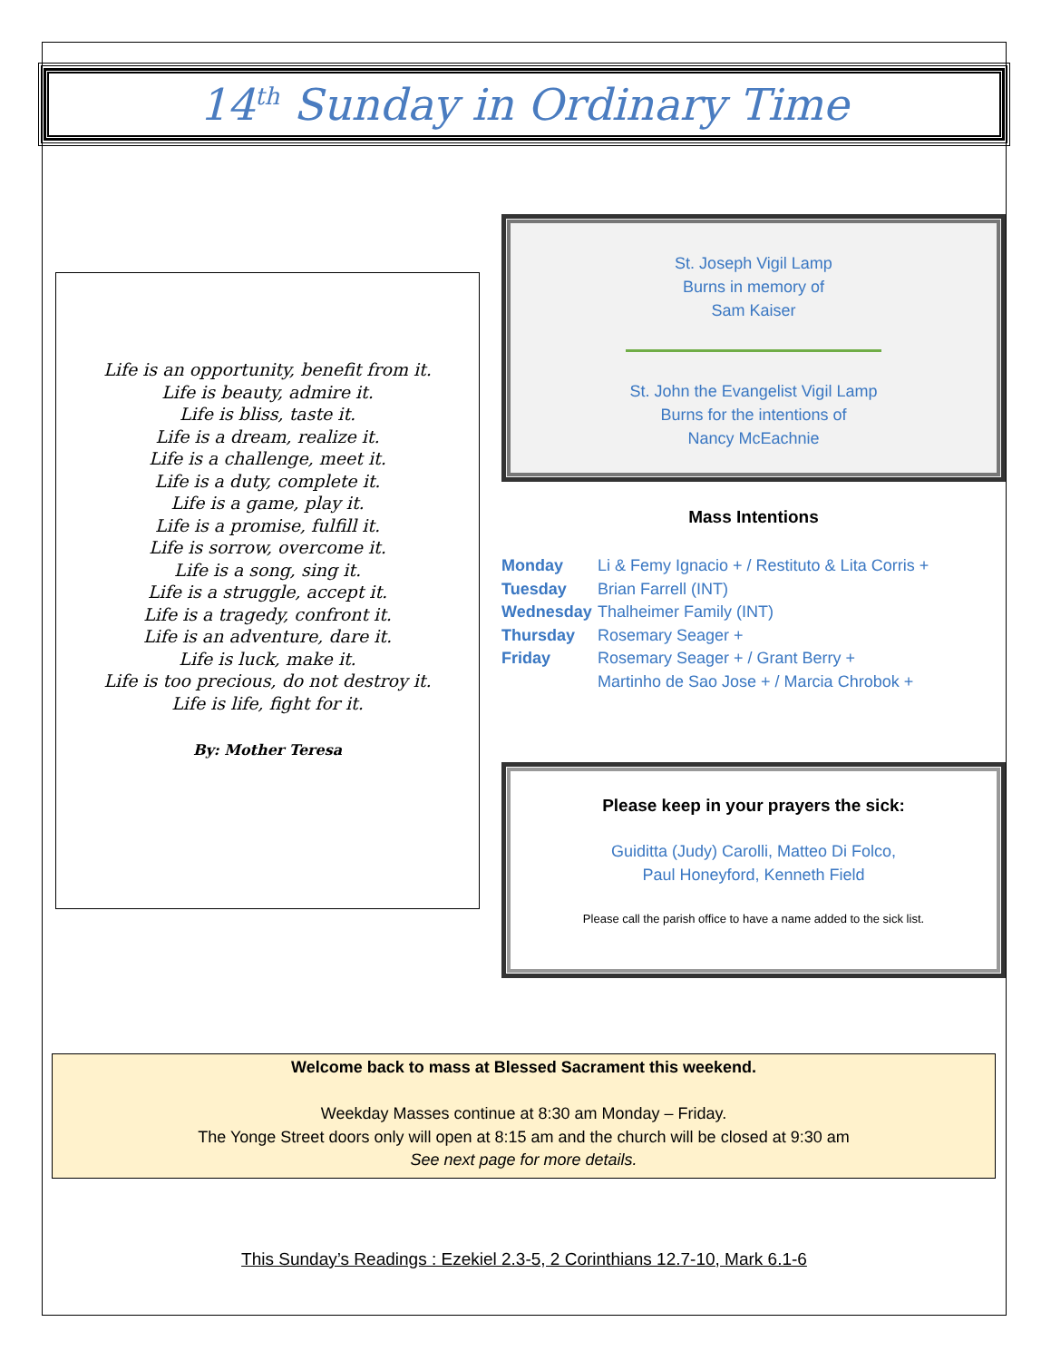14<sup>th</sup> Sunday in Ordinary Time
Life is an opportunity, benefit from it.
Life is beauty, admire it.
Life is bliss, taste it.
Life is a dream, realize it.
Life is a challenge, meet it.
Life is a duty, complete it.
Life is a game, play it.
Life is a promise, fulfill it.
Life is sorrow, overcome it.
Life is a song, sing it.
Life is a struggle, accept it.
Life is a tragedy, confront it.
Life is an adventure, dare it.
Life is luck, make it.
Life is too precious, do not destroy it.
Life is life, fight for it.
By: Mother Teresa
St. Joseph Vigil Lamp
Burns in memory of
Sam Kaiser
St. John the Evangelist Vigil Lamp
Burns for the intentions of
Nancy McEachnie
Mass Intentions
Monday Li & Femy Ignacio + / Restituto & Lita Corris +
Tuesday Brian Farrell (INT)
Wednesday Thalheimer Family (INT)
Thursday Rosemary Seager +
Friday Rosemary Seager + / Grant Berry +
Martinho de Sao Jose + / Marcia Chrobok +
Please keep in your prayers the sick:
Guiditta (Judy) Carolli, Matteo Di Folco,
Paul Honeyford, Kenneth Field
Please call the parish office to have a name added to the sick list.
Welcome back to mass at Blessed Sacrament this weekend.
Weekday Masses continue at 8:30 am Monday – Friday.
The Yonge Street doors only will open at 8:15 am and the church will be closed at 9:30 am
See next page for more details.
This Sunday’s Readings : Ezekiel 2.3-5, 2 Corinthians 12.7-10, Mark 6.1-6